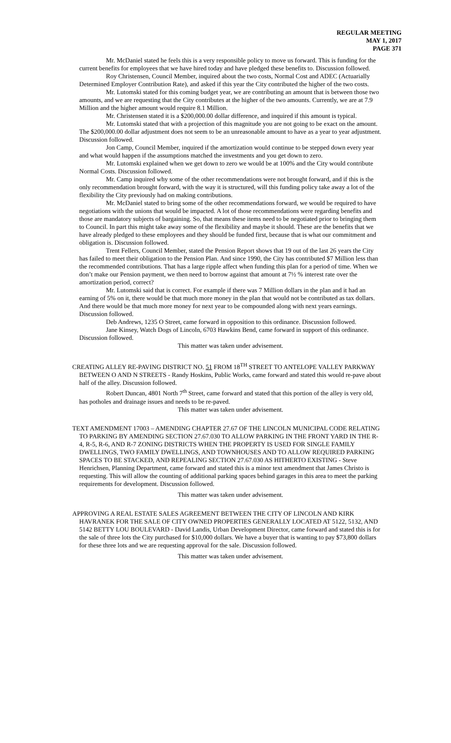REGULAR MEETING
MAY 1, 2017
PAGE 371
Mr. McDaniel stated he feels this is a very responsible policy to move us forward. This is funding for the current benefits for employees that we have hired today and have pledged these benefits to. Discussion followed.
Roy Christensen, Council Member, inquired about the two costs, Normal Cost and ADEC (Actuarially Determined Employer Contribution Rate), and asked if this year the City contributed the higher of the two costs.
Mr. Lutomski stated for this coming budget year, we are contributing an amount that is between those two amounts, and we are requesting that the City contributes at the higher of the two amounts. Currently, we are at 7.9 Million and the higher amount would require 8.1 Million.
Mr. Christensen stated it is a $200,000.00 dollar difference, and inquired if this amount is typical.
Mr. Lutomski stated that with a projection of this magnitude you are not going to be exact on the amount. The $200,000.00 dollar adjustment does not seem to be an unreasonable amount to have as a year to year adjustment. Discussion followed.
Jon Camp, Council Member, inquired if the amortization would continue to be stepped down every year and what would happen if the assumptions matched the investments and you get down to zero.
Mr. Lutomski explained when we get down to zero we would be at 100% and the City would contribute Normal Costs. Discussion followed.
Mr. Camp inquired why some of the other recommendations were not brought forward, and if this is the only recommendation brought forward, with the way it is structured, will this funding policy take away a lot of the flexibility the City previously had on making contributions.
Mr. McDaniel stated to bring some of the other recommendations forward, we would be required to have negotiations with the unions that would be impacted. A lot of those recommendations were regarding benefits and those are mandatory subjects of bargaining. So, that means these items need to be negotiated prior to bringing them to Council. In part this might take away some of the flexibility and maybe it should. These are the benefits that we have already pledged to these employees and they should be funded first, because that is what our commitment and obligation is. Discussion followed.
Trent Fellers, Council Member, stated the Pension Report shows that 19 out of the last 26 years the City has failed to meet their obligation to the Pension Plan. And since 1990, the City has contributed $7 Million less than the recommended contributions. That has a large ripple affect when funding this plan for a period of time. When we don’t make our Pension payment, we then need to borrow against that amount at 7½ % interest rate over the amortization period, correct?
Mr. Lutomski said that is correct. For example if there was 7 Million dollars in the plan and it had an earning of 5% on it, there would be that much more money in the plan that would not be contributed as tax dollars. And there would be that much more money for next year to be compounded along with next years earnings. Discussion followed.
Deb Andrews, 1235 O Street, came forward in opposition to this ordinance. Discussion followed.
Jane Kinsey, Watch Dogs of Lincoln, 6703 Hawkins Bend, came forward in support of this ordinance. Discussion followed.
This matter was taken under advisement.
CREATING ALLEY RE-PAVING DISTRICT NO. 51 FROM 18<sup>TH</sup> STREET TO ANTELOPE VALLEY PARKWAY BETWEEN O AND N STREETS - Randy Hoskins, Public Works, came forward and stated this would re-pave about half of the alley. Discussion followed.
Robert Duncan, 4801 North 7<sup>th</sup> Street, came forward and stated that this portion of the alley is very old, has potholes and drainage issues and needs to be re-paved.
This matter was taken under advisement.
TEXT AMENDMENT 17003 – AMENDING CHAPTER 27.67 OF THE LINCOLN MUNICIPAL CODE RELATING TO PARKING BY AMENDING SECTION 27.67.030 TO ALLOW PARKING IN THE FRONT YARD IN THE R-4, R-5, R-6, AND R-7 ZONING DISTRICTS WHEN THE PROPERTY IS USED FOR SINGLE FAMILY DWELLINGS, TWO FAMILY DWELLINGS, AND TOWNHOUSES AND TO ALLOW REQUIRED PARKING SPACES TO BE STACKED, AND REPEALING SECTION 27.67.030 AS HITHERTO EXISTING - Steve Henrichsen, Planning Department, came forward and stated this is a minor text amendment that James Christo is requesting. This will allow the counting of additional parking spaces behind garages in this area to meet the parking requirements for development. Discussion followed.
This matter was taken under advisement.
APPROVING A REAL ESTATE SALES AGREEMENT BETWEEN THE CITY OF LINCOLN AND KIRK HAVRANEK FOR THE SALE OF CITY OWNED PROPERTIES GENERALLY LOCATED AT 5122, 5132, AND 5142 BETTY LOU BOULEVARD - David Landis, Urban Development Director, came forward and stated this is for the sale of three lots the City purchased for $10,000 dollars. We have a buyer that is wanting to pay $73,800 dollars for these three lots and we are requesting approval for the sale. Discussion followed.
This matter was taken under advisement.